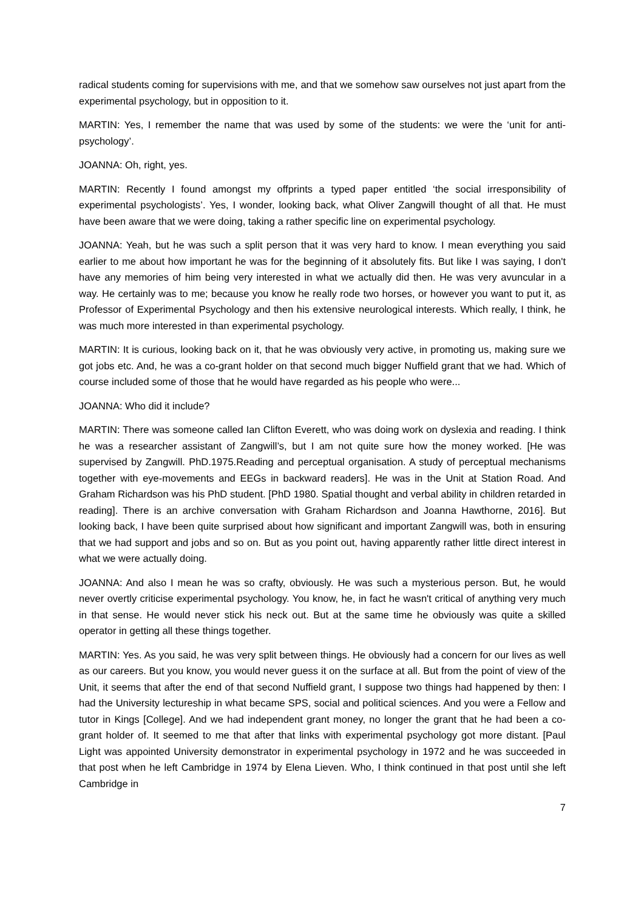radical students coming for supervisions with me, and that we somehow saw ourselves not just apart from the experimental psychology, but in opposition to it.
MARTIN: Yes, I remember the name that was used by some of the students: we were the ‘unit for anti-psychology’.
JOANNA: Oh, right, yes.
MARTIN: Recently I found amongst my offprints a typed paper entitled ‘the social irresponsibility of experimental psychologists’. Yes, I wonder, looking back, what Oliver Zangwill thought of all that. He must have been aware that we were doing, taking a rather specific line on experimental psychology.
JOANNA: Yeah, but he was such a split person that it was very hard to know. I mean everything you said earlier to me about how important he was for the beginning of it absolutely fits. But like I was saying, I don't have any memories of him being very interested in what we actually did then. He was very avuncular in a way. He certainly was to me; because you know he really rode two horses, or however you want to put it, as Professor of Experimental Psychology and then his extensive neurological interests. Which really, I think, he was much more interested in than experimental psychology.
MARTIN: It is curious, looking back on it, that he was obviously very active, in promoting us, making sure we got jobs etc. And, he was a co-grant holder on that second much bigger Nuffield grant that we had. Which of course included some of those that he would have regarded as his people who were...
JOANNA: Who did it include?
MARTIN: There was someone called Ian Clifton Everett, who was doing work on dyslexia and reading. I think he was a researcher assistant of Zangwill’s, but I am not quite sure how the money worked. [He was supervised by Zangwill. PhD.1975.Reading and perceptual organisation. A study of perceptual mechanisms together with eye-movements and EEGs in backward readers]. He was in the Unit at Station Road. And Graham Richardson was his PhD student. [PhD 1980. Spatial thought and verbal ability in children retarded in reading]. There is an archive conversation with Graham Richardson and Joanna Hawthorne, 2016]. But looking back, I have been quite surprised about how significant and important Zangwill was, both in ensuring that we had support and jobs and so on. But as you point out, having apparently rather little direct interest in what we were actually doing.
JOANNA: And also I mean he was so crafty, obviously. He was such a mysterious person. But, he would never overtly criticise experimental psychology. You know, he, in fact he wasn't critical of anything very much in that sense. He would never stick his neck out. But at the same time he obviously was quite a skilled operator in getting all these things together.
MARTIN: Yes. As you said, he was very split between things. He obviously had a concern for our lives as well as our careers. But you know, you would never guess it on the surface at all. But from the point of view of the Unit, it seems that after the end of that second Nuffield grant, I suppose two things had happened by then: I had the University lectureship in what became SPS, social and political sciences. And you were a Fellow and tutor in Kings [College]. And we had independent grant money, no longer the grant that he had been a co-grant holder of. It seemed to me that after that links with experimental psychology got more distant. [Paul Light was appointed University demonstrator in experimental psychology in 1972 and he was succeeded in that post when he left Cambridge in 1974 by Elena Lieven. Who, I think continued in that post until she left Cambridge in
7